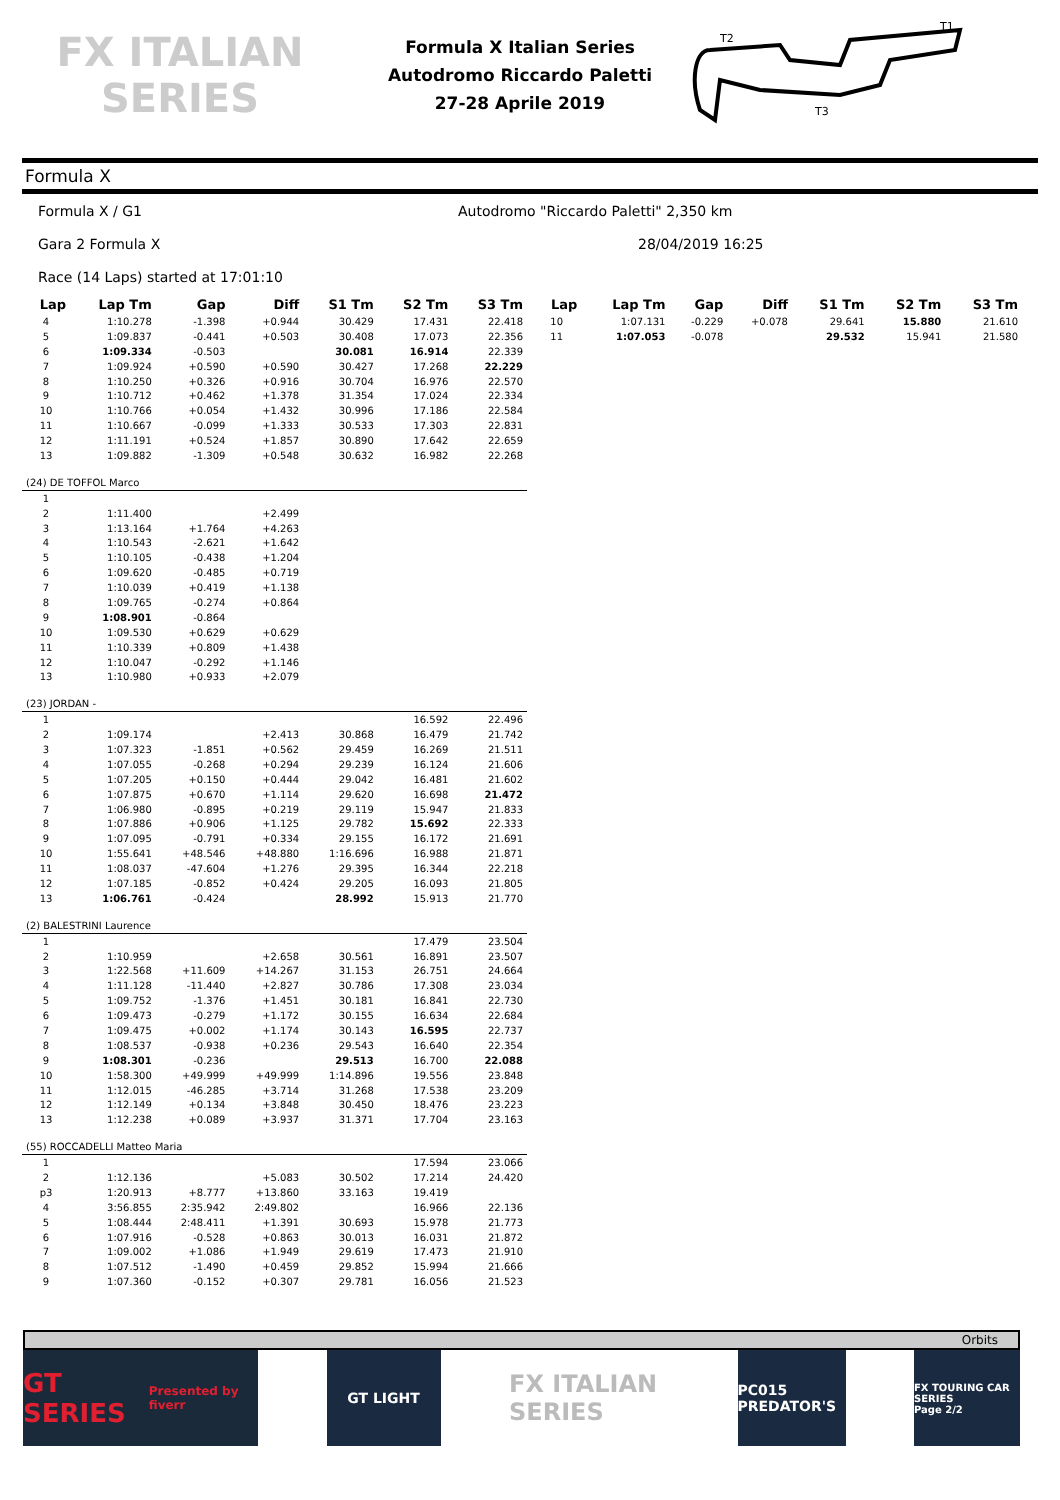FX ITALIAN SERIES
Formula X Italian Series
Autodromo Riccardo Paletti
27-28 Aprile 2019
T2
T1
T3
Formula X
Formula X / G1 Autodromo "Riccardo Paletti" 2,350 km
Gara 2 Formula X 28/04/2019 16:25
Race (14 Laps) started at 17:01:10
| Lap | Lap Tm | Gap | Diff | S1 Tm | S2 Tm | S3 Tm |
| --- | --- | --- | --- | --- | --- | --- |
| 4 | 1:10.278 | -1.398 | +0.944 | 30.429 | 17.431 | 22.418 |
| 5 | 1:09.837 | -0.441 | +0.503 | 30.408 | 17.073 | 22.356 |
| 6 | 1:09.334 | -0.503 | | 30.081 | 16.914 | 22.339 |
| 7 | 1:09.924 | +0.590 | +0.590 | 30.427 | 17.268 | 22.229 |
| 8 | 1:10.250 | +0.326 | +0.916 | 30.704 | 16.976 | 22.570 |
| 9 | 1:10.712 | +0.462 | +1.378 | 31.354 | 17.024 | 22.334 |
| 10 | 1:10.766 | +0.054 | +1.432 | 30.996 | 17.186 | 22.584 |
| 11 | 1:10.667 | -0.099 | +1.333 | 30.533 | 17.303 | 22.831 |
| 12 | 1:11.191 | +0.524 | +1.857 | 30.890 | 17.642 | 22.659 |
| 13 | 1:09.882 | -1.309 | +0.548 | 30.632 | 16.982 | 22.268 |
| (24) DE TOFFOL Marco | | | | | | |
| 1 | | | | | | |
| 2 | 1:11.400 | | +2.499 | | | |
| 3 | 1:13.164 | +1.764 | +4.263 | | | |
| 4 | 1:10.543 | -2.621 | +1.642 | | | |
| 5 | 1:10.105 | -0.438 | +1.204 | | | |
| 6 | 1:09.620 | -0.485 | +0.719 | | | |
| 7 | 1:10.039 | +0.419 | +1.138 | | | |
| 8 | 1:09.765 | -0.274 | +0.864 | | | |
| 9 | 1:08.901 | -0.864 | | | | |
| 10 | 1:09.530 | +0.629 | +0.629 | | | |
| 11 | 1:10.339 | +0.809 | +1.438 | | | |
| 12 | 1:10.047 | -0.292 | +1.146 | | | |
| 13 | 1:10.980 | +0.933 | +2.079 | | | |
| (23) JORDAN - | | | | | | |
| 1 | | | | | 16.592 | 22.496 |
| 2 | 1:09.174 | | +2.413 | 30.868 | 16.479 | 21.742 |
| 3 | 1:07.323 | -1.851 | +0.562 | 29.459 | 16.269 | 21.511 |
| 4 | 1:07.055 | -0.268 | +0.294 | 29.239 | 16.124 | 21.606 |
| 5 | 1:07.205 | +0.150 | +0.444 | 29.042 | 16.481 | 21.602 |
| 6 | 1:07.875 | +0.670 | +1.114 | 29.620 | 16.698 | 21.472 |
| 7 | 1:06.980 | -0.895 | +0.219 | 29.119 | 15.947 | 21.833 |
| 8 | 1:07.886 | +0.906 | +1.125 | 29.782 | 15.692 | 22.333 |
| 9 | 1:07.095 | -0.791 | +0.334 | 29.155 | 16.172 | 21.691 |
| 10 | 1:55.641 | +48.546 | +48.880 | 1:16.696 | 16.988 | 21.871 |
| 11 | 1:08.037 | -47.604 | +1.276 | 29.395 | 16.344 | 22.218 |
| 12 | 1:07.185 | -0.852 | +0.424 | 29.205 | 16.093 | 21.805 |
| 13 | 1:06.761 | -0.424 | | 28.992 | 15.913 | 21.770 |
| (2) BALESTRINI Laurence | | | | | | |
| 1 | | | | | 17.479 | 23.504 |
| 2 | 1:10.959 | | +2.658 | 30.561 | 16.891 | 23.507 |
| 3 | 1:22.568 | +11.609 | +14.267 | 31.153 | 26.751 | 24.664 |
| 4 | 1:11.128 | -11.440 | +2.827 | 30.786 | 17.308 | 23.034 |
| 5 | 1:09.752 | -1.376 | +1.451 | 30.181 | 16.841 | 22.730 |
| 6 | 1:09.473 | -0.279 | +1.172 | 30.155 | 16.634 | 22.684 |
| 7 | 1:09.475 | +0.002 | +1.174 | 30.143 | 16.595 | 22.737 |
| 8 | 1:08.537 | -0.938 | +0.236 | 29.543 | 16.640 | 22.354 |
| 9 | 1:08.301 | -0.236 | | 29.513 | 16.700 | 22.088 |
| 10 | 1:58.300 | +49.999 | +49.999 | 1:14.896 | 19.556 | 23.848 |
| 11 | 1:12.015 | -46.285 | +3.714 | 31.268 | 17.538 | 23.209 |
| 12 | 1:12.149 | +0.134 | +3.848 | 30.450 | 18.476 | 23.223 |
| 13 | 1:12.238 | +0.089 | +3.937 | 31.371 | 17.704 | 23.163 |
| (55) ROCCADELLI Matteo Maria | | | | | | |
| 1 | | | | | 17.594 | 23.066 |
| 2 | 1:12.136 | | +5.083 | 30.502 | 17.214 | 24.420 |
| p3 | 1:20.913 | +8.777 | +13.860 | 33.163 | 19.419 | |
| 4 | 3:56.855 | 2:35.942 | 2:49.802 | | 16.966 | 22.136 |
| 5 | 1:08.444 | 2:48.411 | +1.391 | 30.693 | 15.978 | 21.773 |
| 6 | 1:07.916 | -0.528 | +0.863 | 30.013 | 16.031 | 21.872 |
| 7 | 1:09.002 | +1.086 | +1.949 | 29.619 | 17.473 | 21.910 |
| 8 | 1:07.512 | -1.490 | +0.459 | 29.852 | 15.994 | 21.666 |
| 9 | 1:07.360 | -0.152 | +0.307 | 29.781 | 16.056 | 21.523 |
| Lap | Lap Tm | Gap | Diff | S1 Tm | S2 Tm | S3 Tm |
| --- | --- | --- | --- | --- | --- | --- |
| 10 | 1:07.131 | -0.229 | +0.078 | 29.641 | 15.880 | 21.610 |
| 11 | 1:07.053 | -0.078 | | 29.532 | 15.941 | 21.580 |
Orbits
GT SERIES
Presented by fiverr
GT LIGHT
FX ITALIAN SERIES
PC015 PREDATOR'S
FX TOURING CAR SERIES
Page 2/2